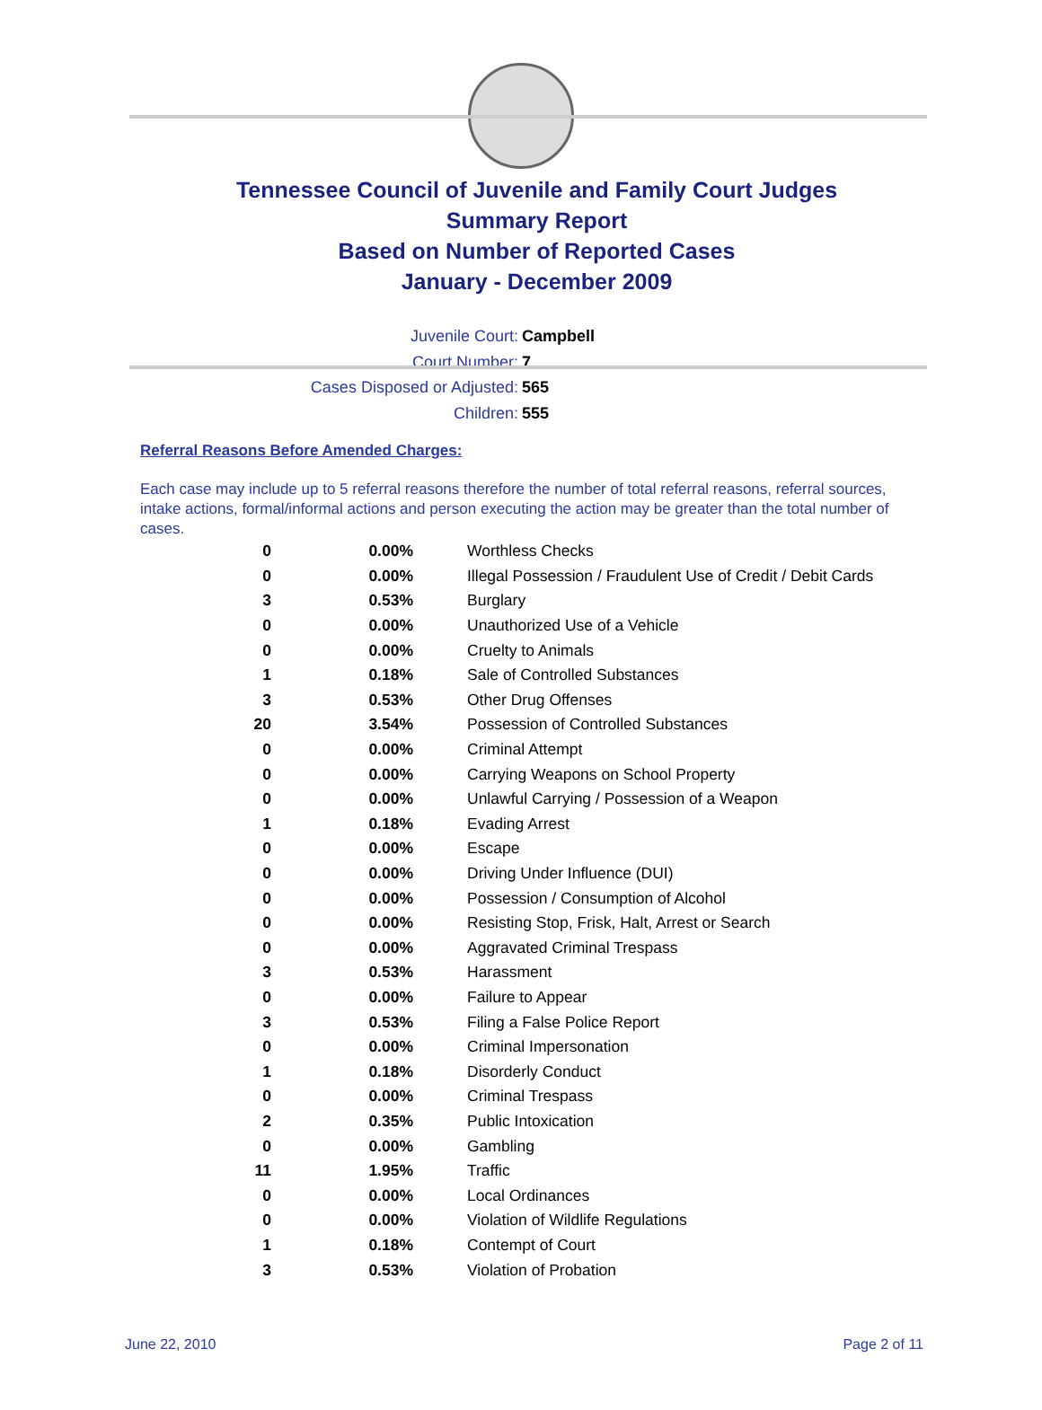Tennessee Council of Juvenile and Family Court Judges
Summary Report
Based on Number of Reported Cases
January - December 2009
Juvenile Court: Campbell
Court Number: 7
Cases Disposed or Adjusted: 565
Children: 555
Referral Reasons Before Amended Charges:
Each case may include up to 5 referral reasons therefore the number of total referral reasons, referral sources, intake actions, formal/informal actions and person executing the action may be greater than the total number of cases.
| 0 | 0.00% | Worthless Checks |
| 0 | 0.00% | Illegal Possession / Fraudulent Use of Credit / Debit Cards |
| 3 | 0.53% | Burglary |
| 0 | 0.00% | Unauthorized Use of a Vehicle |
| 0 | 0.00% | Cruelty to Animals |
| 1 | 0.18% | Sale of Controlled Substances |
| 3 | 0.53% | Other Drug Offenses |
| 20 | 3.54% | Possession of Controlled Substances |
| 0 | 0.00% | Criminal Attempt |
| 0 | 0.00% | Carrying Weapons on School Property |
| 0 | 0.00% | Unlawful Carrying / Possession of a Weapon |
| 1 | 0.18% | Evading Arrest |
| 0 | 0.00% | Escape |
| 0 | 0.00% | Driving Under Influence (DUI) |
| 0 | 0.00% | Possession / Consumption of Alcohol |
| 0 | 0.00% | Resisting Stop, Frisk, Halt, Arrest or Search |
| 0 | 0.00% | Aggravated Criminal Trespass |
| 3 | 0.53% | Harassment |
| 0 | 0.00% | Failure to Appear |
| 3 | 0.53% | Filing a False Police Report |
| 0 | 0.00% | Criminal Impersonation |
| 1 | 0.18% | Disorderly Conduct |
| 0 | 0.00% | Criminal Trespass |
| 2 | 0.35% | Public Intoxication |
| 0 | 0.00% | Gambling |
| 11 | 1.95% | Traffic |
| 0 | 0.00% | Local Ordinances |
| 0 | 0.00% | Violation of Wildlife Regulations |
| 1 | 0.18% | Contempt of Court |
| 3 | 0.53% | Violation of Probation |
June 22, 2010 Page 2 of 11